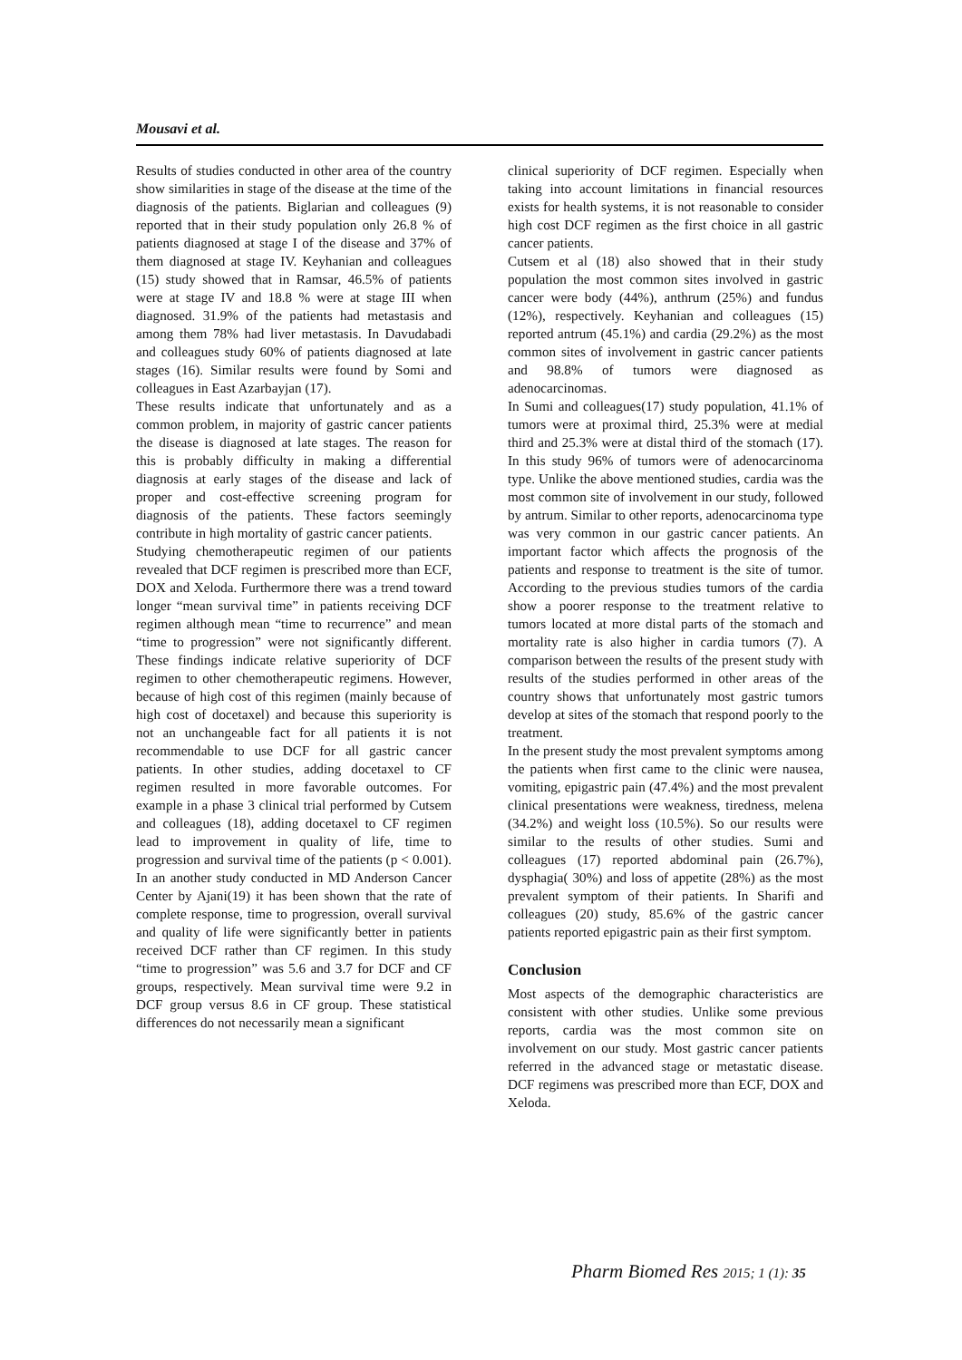Mousavi et al.
Results of studies conducted in other area of the country show similarities in stage of the disease at the time of the diagnosis of the patients. Biglarian and colleagues (9) reported that in their study population only 26.8 % of patients diagnosed at stage I of the disease and 37% of them diagnosed at stage IV. Keyhanian and colleagues (15) study showed that in Ramsar, 46.5% of patients were at stage IV and 18.8 % were at stage III when diagnosed. 31.9% of the patients had metastasis and among them 78% had liver metastasis. In Davudabadi and colleagues study 60% of patients diagnosed at late stages (16). Similar results were found by Somi and colleagues in East Azarbayjan (17).
These results indicate that unfortunately and as a common problem, in majority of gastric cancer patients the disease is diagnosed at late stages. The reason for this is probably difficulty in making a differential diagnosis at early stages of the disease and lack of proper and cost-effective screening program for diagnosis of the patients. These factors seemingly contribute in high mortality of gastric cancer patients.
Studying chemotherapeutic regimen of our patients revealed that DCF regimen is prescribed more than ECF, DOX and Xeloda. Furthermore there was a trend toward longer “mean survival time” in patients receiving DCF regimen although mean “time to recurrence” and mean “time to progression” were not significantly different. These findings indicate relative superiority of DCF regimen to other chemotherapeutic regimens. However, because of high cost of this regimen (mainly because of high cost of docetaxel) and because this superiority is not an unchangeable fact for all patients it is not recommendable to use DCF for all gastric cancer patients. In other studies, adding docetaxel to CF regimen resulted in more favorable outcomes. For example in a phase 3 clinical trial performed by Cutsem and colleagues (18), adding docetaxel to CF regimen lead to improvement in quality of life, time to progression and survival time of the patients (p < 0.001). In an another study conducted in MD Anderson Cancer Center by Ajani(19) it has been shown that the rate of complete response, time to progression, overall survival and quality of life were significantly better in patients received DCF rather than CF regimen. In this study “time to progression” was 5.6 and 3.7 for DCF and CF groups, respectively. Mean survival time were 9.2 in DCF group versus 8.6 in CF group. These statistical differences do not necessarily mean a significant
clinical superiority of DCF regimen. Especially when taking into account limitations in financial resources exists for health systems, it is not reasonable to consider high cost DCF regimen as the first choice in all gastric cancer patients.
Cutsem et al (18) also showed that in their study population the most common sites involved in gastric cancer were body (44%), anthrum (25%) and fundus (12%), respectively. Keyhanian and colleagues (15) reported antrum (45.1%) and cardia (29.2%) as the most common sites of involvement in gastric cancer patients and 98.8% of tumors were diagnosed as adenocarcinomas.
In Sumi and colleagues(17) study population, 41.1% of tumors were at proximal third, 25.3% were at medial third and 25.3% were at distal third of the stomach (17). In this study 96% of tumors were of adenocarcinoma type. Unlike the above mentioned studies, cardia was the most common site of involvement in our study, followed by antrum. Similar to other reports, adenocarcinoma type was very common in our gastric cancer patients. An important factor which affects the prognosis of the patients and response to treatment is the site of tumor. According to the previous studies tumors of the cardia show a poorer response to the treatment relative to tumors located at more distal parts of the stomach and mortality rate is also higher in cardia tumors (7). A comparison between the results of the present study with results of the studies performed in other areas of the country shows that unfortunately most gastric tumors develop at sites of the stomach that respond poorly to the treatment.
In the present study the most prevalent symptoms among the patients when first came to the clinic were nausea, vomiting, epigastric pain (47.4%) and the most prevalent clinical presentations were weakness, tiredness, melena (34.2%) and weight loss (10.5%). So our results were similar to the results of other studies. Sumi and colleagues (17) reported abdominal pain (26.7%), dysphagia( 30%) and loss of appetite (28%) as the most prevalent symptom of their patients. In Sharifi and colleagues (20) study, 85.6% of the gastric cancer patients reported epigastric pain as their first symptom.
Conclusion
Most aspects of the demographic characteristics are consistent with other studies. Unlike some previous reports, cardia was the most common site on involvement on our study. Most gastric cancer patients referred in the advanced stage or metastatic disease. DCF regimens was prescribed more than ECF, DOX and Xeloda.
Pharm Biomed Res 2015; 1 (1): 35